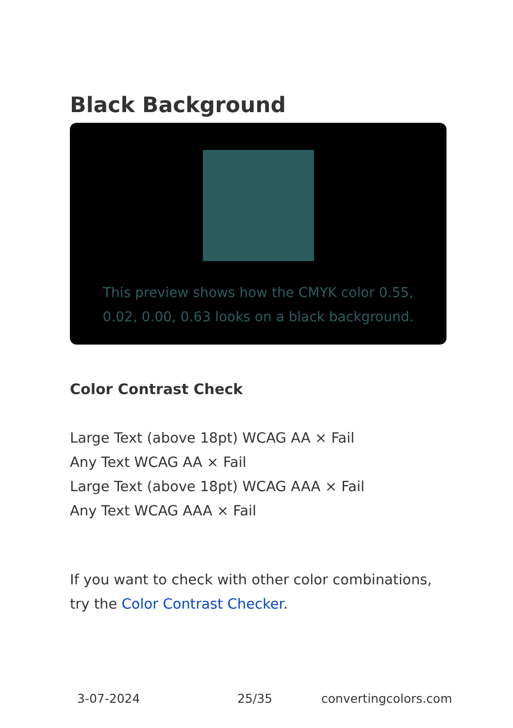Black Background
This preview shows how the CMYK color 0.55, 0.02, 0.00, 0.63 looks on a black background.
Color Contrast Check
Large Text (above 18pt) WCAG AA × Fail
Any Text WCAG AA × Fail
Large Text (above 18pt) WCAG AAA × Fail
Any Text WCAG AAA × Fail
If you want to check with other color combinations, try the Color Contrast Checker.
3-07-2024 25/35 convertingcolors.com